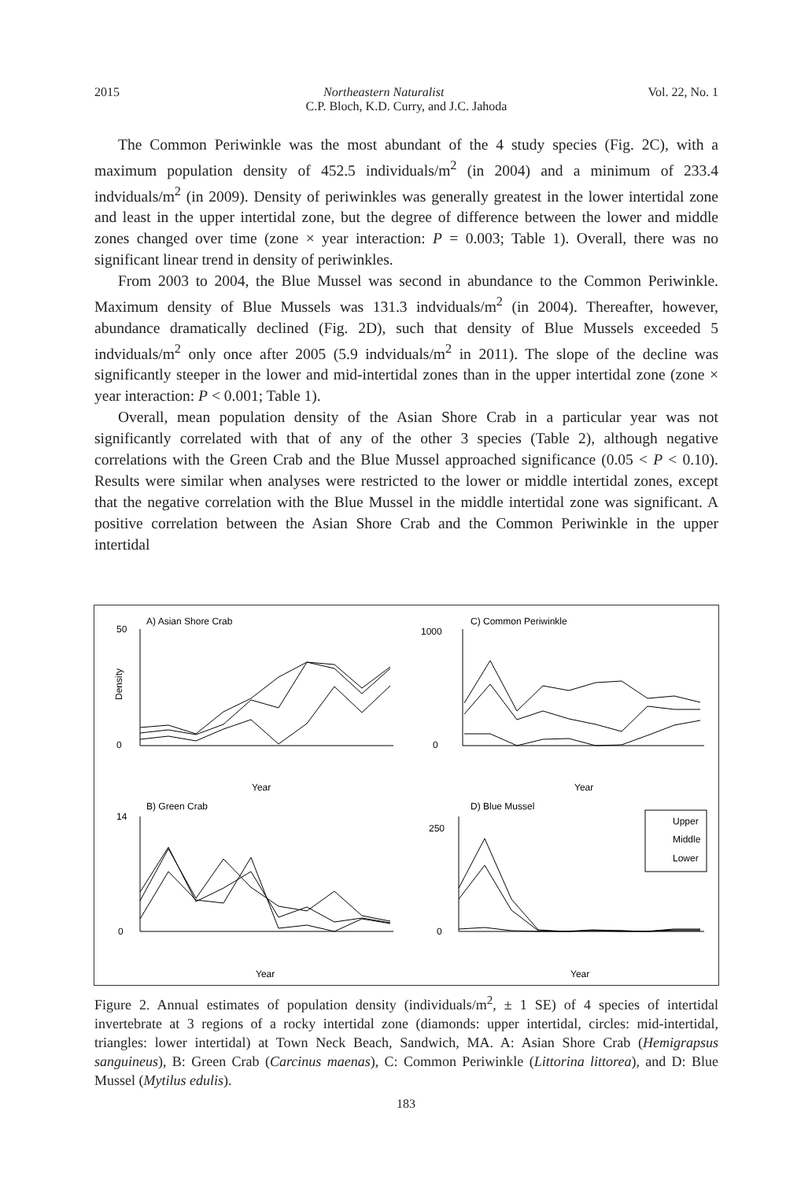2015 Northeastern Naturalist Vol. 22, No. 1
C.P. Bloch, K.D. Curry, and J.C. Jahoda
The Common Periwinkle was the most abundant of the 4 study species (Fig. 2C), with a maximum population density of 452.5 individuals/m<sup>2</sup> (in 2004) and a minimum of 233.4 indviduals/m<sup>2</sup> (in 2009). Density of periwinkles was generally greatest in the lower intertidal zone and least in the upper intertidal zone, but the degree of difference between the lower and middle zones changed over time (zone × year interaction: P = 0.003; Table 1). Overall, there was no significant linear trend in density of periwinkles.
From 2003 to 2004, the Blue Mussel was second in abundance to the Common Periwinkle. Maximum density of Blue Mussels was 131.3 indviduals/m<sup>2</sup> (in 2004). Thereafter, however, abundance dramatically declined (Fig. 2D), such that density of Blue Mussels exceeded 5 indviduals/m<sup>2</sup> only once after 2005 (5.9 indviduals/m<sup>2</sup> in 2011). The slope of the decline was significantly steeper in the lower and mid-intertidal zones than in the upper intertidal zone (zone × year interaction: P < 0.001; Table 1).
Overall, mean population density of the Asian Shore Crab in a particular year was not significantly correlated with that of any of the other 3 species (Table 2), although negative correlations with the Green Crab and the Blue Mussel approached significance (0.05 < P < 0.10). Results were similar when analyses were restricted to the lower or middle intertidal zones, except that the negative correlation with the Blue Mussel in the middle intertidal zone was significant. A positive correlation between the Asian Shore Crab and the Common Periwinkle in the upper intertidal
A) Asian Shore Crab
C) Common Periwinkle
B) Green Crab
D) Blue Mussel
50
0
1000
0
14
0
250
0
Year
Year
Year
Year
Upper
Middle
Lower
Density
Figure 2. Annual estimates of population density (individuals/m<sup>2</sup>, ± 1 SE) of 4 species of intertidal invertebrate at 3 regions of a rocky intertidal zone (diamonds: upper intertidal, circles: mid-intertidal, triangles: lower intertidal) at Town Neck Beach, Sandwich, MA. A: Asian Shore Crab (Hemigrapsus sanguineus), B: Green Crab (Carcinus maenas), C: Common Periwinkle (Littorina littorea), and D: Blue Mussel (Mytilus edulis).
183